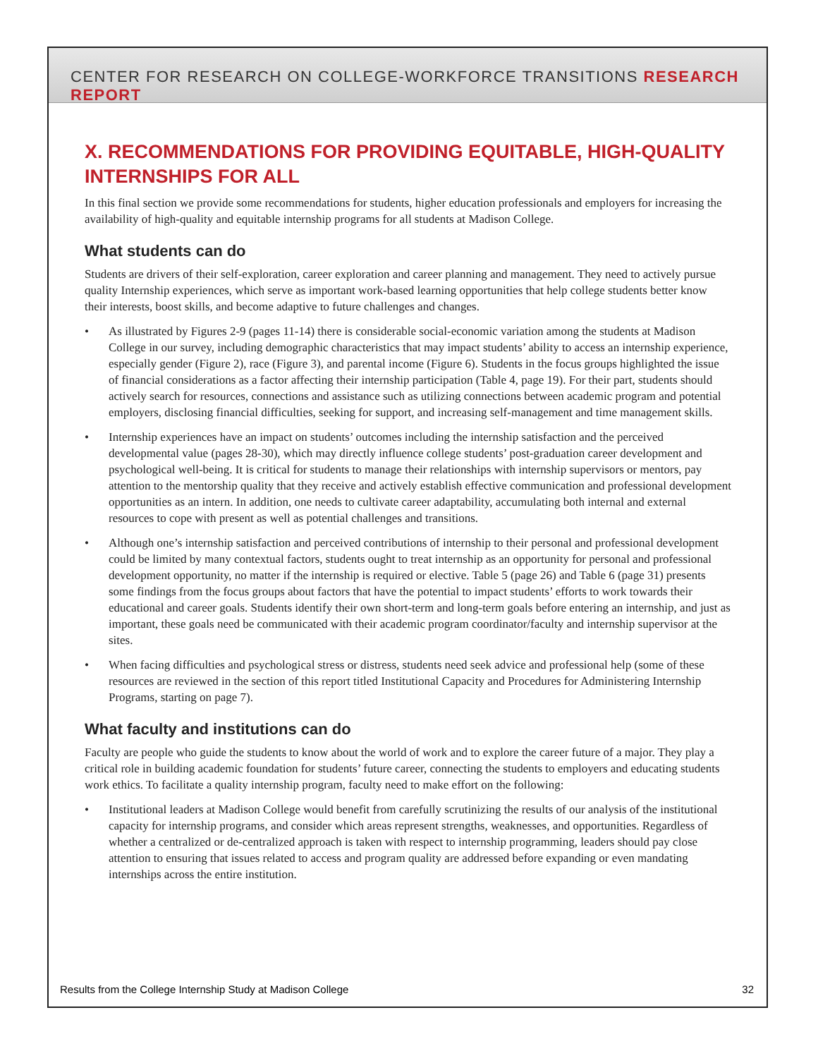CENTER FOR RESEARCH ON COLLEGE-WORKFORCE TRANSITIONS RESEARCH REPORT
X. RECOMMENDATIONS FOR PROVIDING EQUITABLE, HIGH-QUALITY INTERNSHIPS FOR ALL
In this final section we provide some recommendations for students, higher education professionals and employers for increasing the availability of high-quality and equitable internship programs for all students at Madison College.
What students can do
Students are drivers of their self-exploration, career exploration and career planning and management. They need to actively pursue quality Internship experiences, which serve as important work-based learning opportunities that help college students better know their interests, boost skills, and become adaptive to future challenges and changes.
• As illustrated by Figures 2-9 (pages 11-14) there is considerable social-economic variation among the students at Madison College in our survey, including demographic characteristics that may impact students’ ability to access an internship experience, especially gender (Figure 2), race (Figure 3), and parental income (Figure 6). Students in the focus groups highlighted the issue of financial considerations as a factor affecting their internship participation (Table 4, page 19). For their part, students should actively search for resources, connections and assistance such as utilizing connections between academic program and potential employers, disclosing financial difficulties, seeking for support, and increasing self-management and time management skills.
• Internship experiences have an impact on students’ outcomes including the internship satisfaction and the perceived developmental value (pages 28-30), which may directly influence college students’ post-graduation career development and psychological well-being. It is critical for students to manage their relationships with internship supervisors or mentors, pay attention to the mentorship quality that they receive and actively establish effective communication and professional development opportunities as an intern. In addition, one needs to cultivate career adaptability, accumulating both internal and external resources to cope with present as well as potential challenges and transitions.
• Although one’s internship satisfaction and perceived contributions of internship to their personal and professional development could be limited by many contextual factors, students ought to treat internship as an opportunity for personal and professional development opportunity, no matter if the internship is required or elective. Table 5 (page 26) and Table 6 (page 31) presents some findings from the focus groups about factors that have the potential to impact students’ efforts to work towards their educational and career goals. Students identify their own short-term and long-term goals before entering an internship, and just as important, these goals need be communicated with their academic program coordinator/faculty and internship supervisor at the sites.
• When facing difficulties and psychological stress or distress, students need seek advice and professional help (some of these resources are reviewed in the section of this report titled Institutional Capacity and Procedures for Administering Internship Programs, starting on page 7).
What faculty and institutions can do
Faculty are people who guide the students to know about the world of work and to explore the career future of a major. They play a critical role in building academic foundation for students’ future career, connecting the students to employers and educating students work ethics. To facilitate a quality internship program, faculty need to make effort on the following:
• Institutional leaders at Madison College would benefit from carefully scrutinizing the results of our analysis of the institutional capacity for internship programs, and consider which areas represent strengths, weaknesses, and opportunities. Regardless of whether a centralized or de-centralized approach is taken with respect to internship programming, leaders should pay close attention to ensuring that issues related to access and program quality are addressed before expanding or even mandating internships across the entire institution.
Results from the College Internship Study at Madison College 32